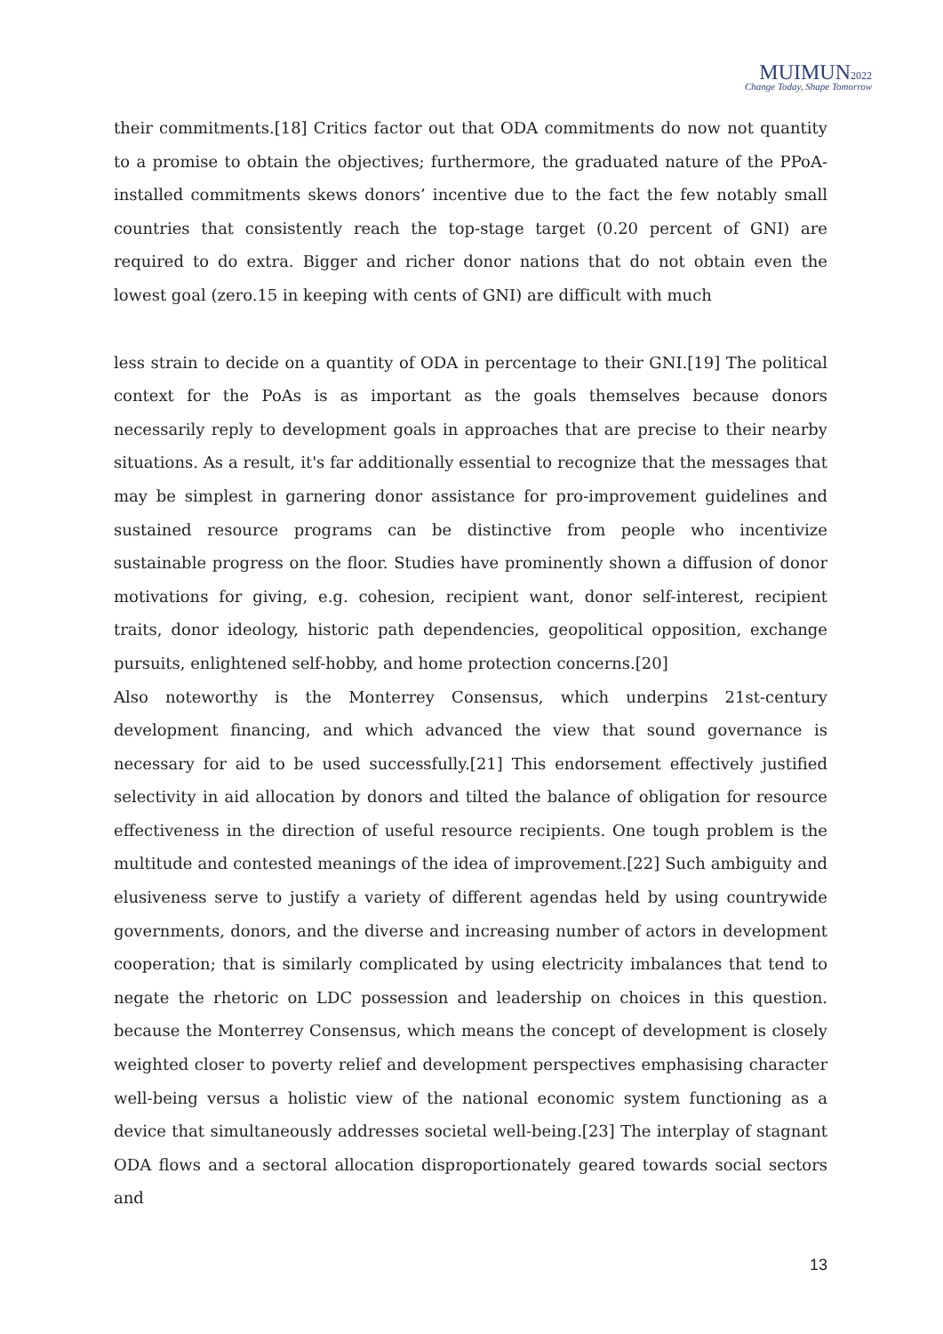MUIMUN 2022
Change Today, Shape Tomorrow
their commitments.[18] Critics factor out that ODA commitments do now not quantity to a promise to obtain the objectives; furthermore, the graduated nature of the PPoA-installed commitments skews donors’ incentive due to the fact the few notably small countries that consistently reach the top-stage target (0.20 percent of GNI) are required to do extra. Bigger and richer donor nations that do not obtain even the lowest goal (zero.15 in keeping with cents of GNI) are difficult with much
less strain to decide on a quantity of ODA in percentage to their GNI.[19] The political context for the PoAs is as important as the goals themselves because donors necessarily reply to development goals in approaches that are precise to their nearby situations. As a result, it's far additionally essential to recognize that the messages that may be simplest in garnering donor assistance for pro-improvement guidelines and sustained resource programs can be distinctive from people who incentivize sustainable progress on the floor. Studies have prominently shown a diffusion of donor motivations for giving, e.g. cohesion, recipient want, donor self-interest, recipient traits, donor ideology, historic path dependencies, geopolitical opposition, exchange pursuits, enlightened self-hobby, and home protection concerns.[20]
Also noteworthy is the Monterrey Consensus, which underpins 21st-century development financing, and which advanced the view that sound governance is necessary for aid to be used successfully.[21] This endorsement effectively justified selectivity in aid allocation by donors and tilted the balance of obligation for resource effectiveness in the direction of useful resource recipients. One tough problem is the multitude and contested meanings of the idea of improvement.[22] Such ambiguity and elusiveness serve to justify a variety of different agendas held by using countrywide governments, donors, and the diverse and increasing number of actors in development cooperation; that is similarly complicated by using electricity imbalances that tend to negate the rhetoric on LDC possession and leadership on choices in this question. because the Monterrey Consensus, which means the concept of development is closely weighted closer to poverty relief and development perspectives emphasising character well-being versus a holistic view of the national economic system functioning as a device that simultaneously addresses societal well-being.[23] The interplay of stagnant ODA flows and a sectoral allocation disproportionately geared towards social sectors and
13